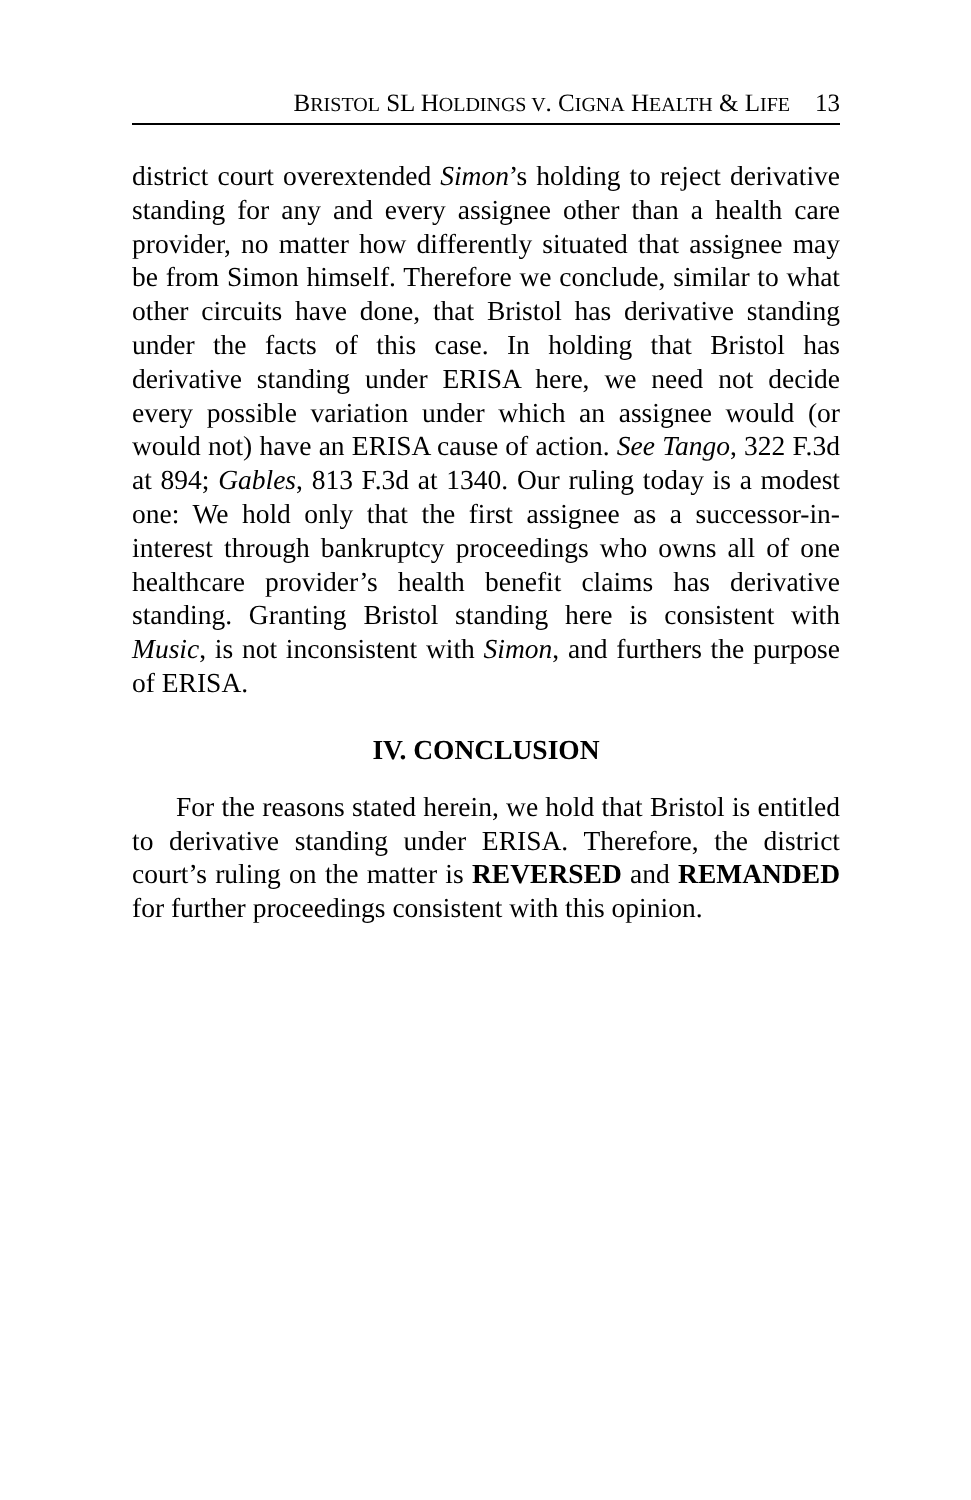BRISTOL SL HOLDINGS V. CIGNA HEALTH & LIFE 13
district court overextended Simon’s holding to reject derivative standing for any and every assignee other than a health care provider, no matter how differently situated that assignee may be from Simon himself. Therefore we conclude, similar to what other circuits have done, that Bristol has derivative standing under the facts of this case. In holding that Bristol has derivative standing under ERISA here, we need not decide every possible variation under which an assignee would (or would not) have an ERISA cause of action. See Tango, 322 F.3d at 894; Gables, 813 F.3d at 1340. Our ruling today is a modest one: We hold only that the first assignee as a successor-in-interest through bankruptcy proceedings who owns all of one healthcare provider’s health benefit claims has derivative standing. Granting Bristol standing here is consistent with Music, is not inconsistent with Simon, and furthers the purpose of ERISA.
IV. CONCLUSION
For the reasons stated herein, we hold that Bristol is entitled to derivative standing under ERISA. Therefore, the district court’s ruling on the matter is REVERSED and REMANDED for further proceedings consistent with this opinion.